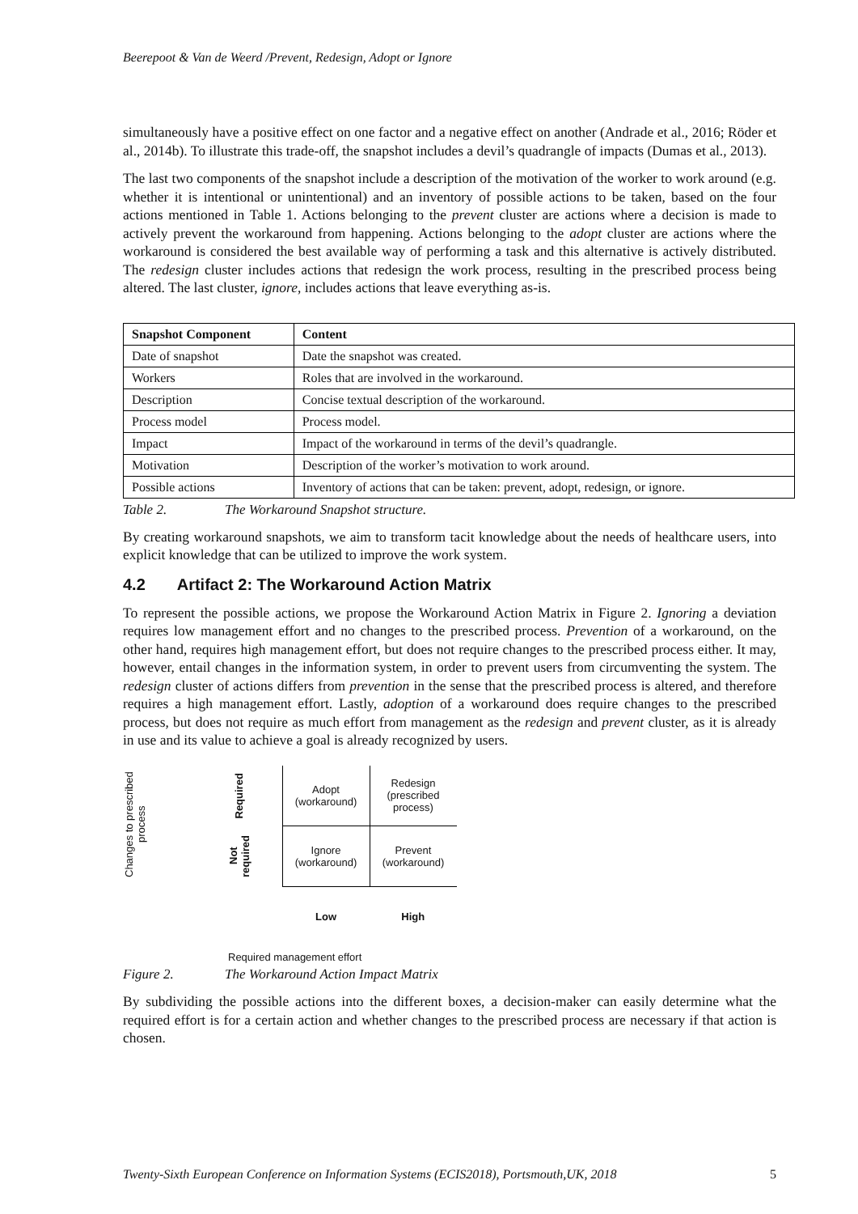Beerepoot & Van de Weerd /Prevent, Redesign, Adopt or Ignore
simultaneously have a positive effect on one factor and a negative effect on another (Andrade et al., 2016; Röder et al., 2014b). To illustrate this trade-off, the snapshot includes a devil’s quadrangle of impacts (Dumas et al., 2013).
The last two components of the snapshot include a description of the motivation of the worker to work around (e.g. whether it is intentional or unintentional) and an inventory of possible actions to be taken, based on the four actions mentioned in Table 1. Actions belonging to the prevent cluster are actions where a decision is made to actively prevent the workaround from happening. Actions belonging to the adopt cluster are actions where the workaround is considered the best available way of performing a task and this alternative is actively distributed. The redesign cluster includes actions that redesign the work process, resulting in the prescribed process being altered. The last cluster, ignore, includes actions that leave everything as-is.
| Snapshot Component | Content |
| --- | --- |
| Date of snapshot | Date the snapshot was created. |
| Workers | Roles that are involved in the workaround. |
| Description | Concise textual description of the workaround. |
| Process model | Process model. |
| Impact | Impact of the workaround in terms of the devil’s quadrangle. |
| Motivation | Description of the worker’s motivation to work around. |
| Possible actions | Inventory of actions that can be taken: prevent, adopt, redesign, or ignore. |
Table 2. The Workaround Snapshot structure.
By creating workaround snapshots, we aim to transform tacit knowledge about the needs of healthcare users, into explicit knowledge that can be utilized to improve the work system.
4.2 Artifact 2: The Workaround Action Matrix
To represent the possible actions, we propose the Workaround Action Matrix in Figure 2. Ignoring a deviation requires low management effort and no changes to the prescribed process. Prevention of a workaround, on the other hand, requires high management effort, but does not require changes to the prescribed process either. It may, however, entail changes in the information system, in order to prevent users from circumventing the system. The redesign cluster of actions differs from prevention in the sense that the prescribed process is altered, and therefore requires a high management effort. Lastly, adoption of a workaround does require changes to the prescribed process, but does not require as much effort from management as the redesign and prevent cluster, as it is already in use and its value to achieve a goal is already recognized by users.
Changes to prescribed process
| Required | Adopt (workaround) | Redesign (prescribed process) |
| Not required | Ignore (workaround) | Prevent (workaround) |
| | Low | High |
Required management effort
Figure 2. The Workaround Action Impact Matrix
By subdividing the possible actions into the different boxes, a decision-maker can easily determine what the required effort is for a certain action and whether changes to the prescribed process are necessary if that action is chosen.
Twenty-Sixth European Conference on Information Systems (ECIS2018), Portsmouth,UK, 2018 5